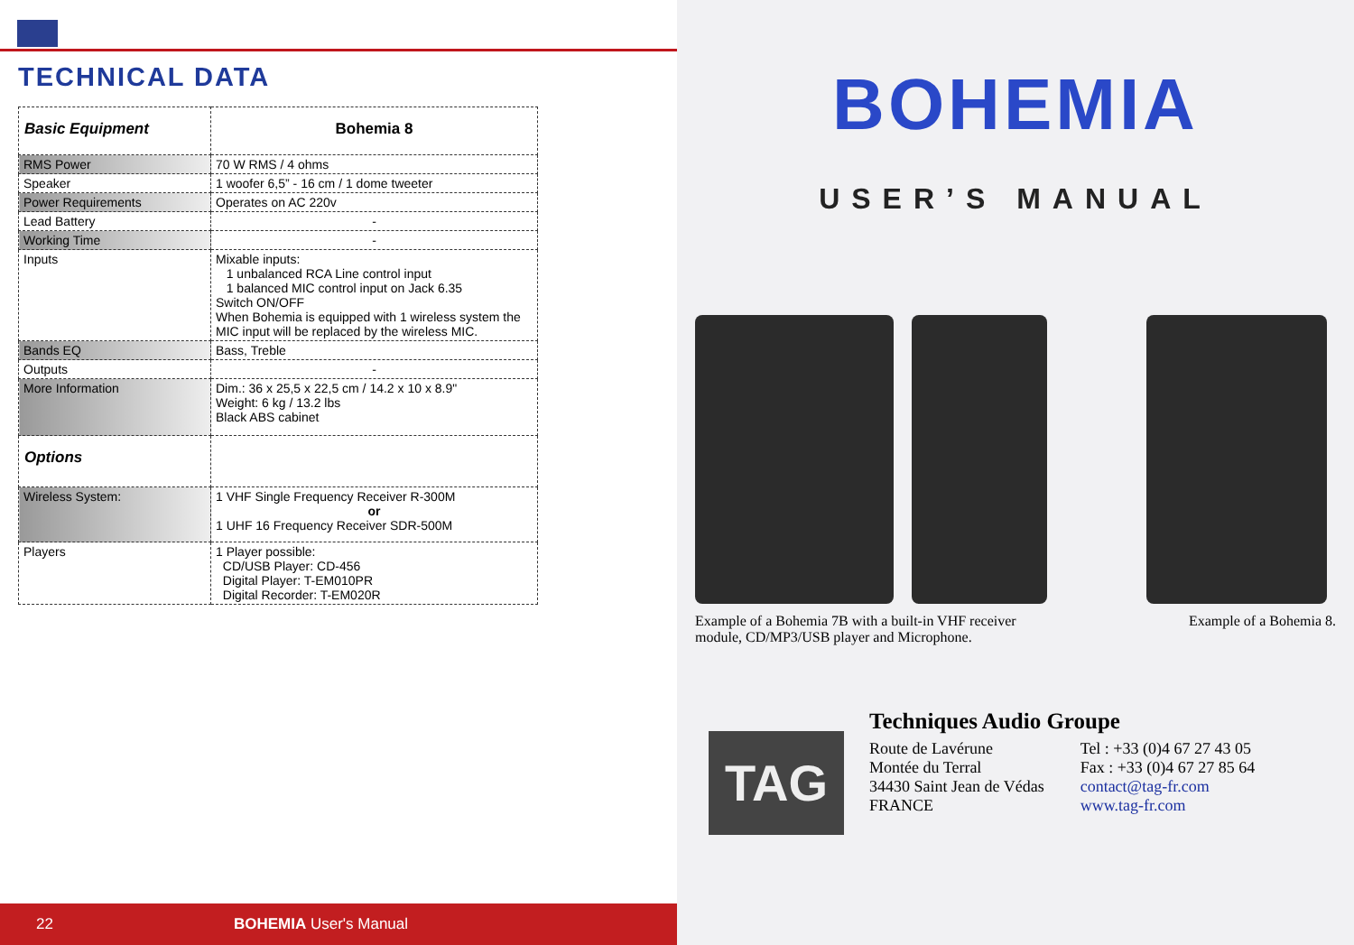TECHNICAL DATA
| Basic Equipment | Bohemia 8 |
| RMS Power | 70 W RMS / 4 ohms |
| Speaker | 1 woofer 6,5” - 16 cm / 1 dome tweeter |
| Power Requirements | Operates on AC 220v |
| Lead Battery | - |
| Working Time | - |
| Inputs | Mixable inputs: 1 unbalanced RCA Line control input 1 balanced MIC control input on Jack 6.35 Switch ON/OFF When Bohemia is equipped with 1 wireless system the MIC input will be replaced by the wireless MIC. |
| Bands EQ | Bass, Treble |
| Outputs | - |
| More Information | Dim.: 36 x 25,5 x 22,5 cm / 14.2 x 10 x 8.9" Weight: 6 kg / 13.2 lbs Black ABS cabinet |
| Options | |
| Wireless System: | 1 VHF Single Frequency Receiver R-300M or 1 UHF 16 Frequency Receiver SDR-500M |
| Players | 1 Player possible: CD/USB Player: CD-456 Digital Player: T-EM010PR Digital Recorder: T-EM020R |
22 BOHEMIA User's Manual
BOHEMIA
USER’S MANUAL
Example of a Bohemia 7B with a built-in VHF receiver
module, CD/MP3/USB player and Microphone.
Example of a Bohemia 8.
TAG
Techniques Audio Groupe
Route de Lavérune
Montée du Terral
34430 Saint Jean de Védas
FRANCE
Tel : +33 (0)4 67 27 43 05
Fax : +33 (0)4 67 27 85 64
contact@tag-fr.com
www.tag-fr.com